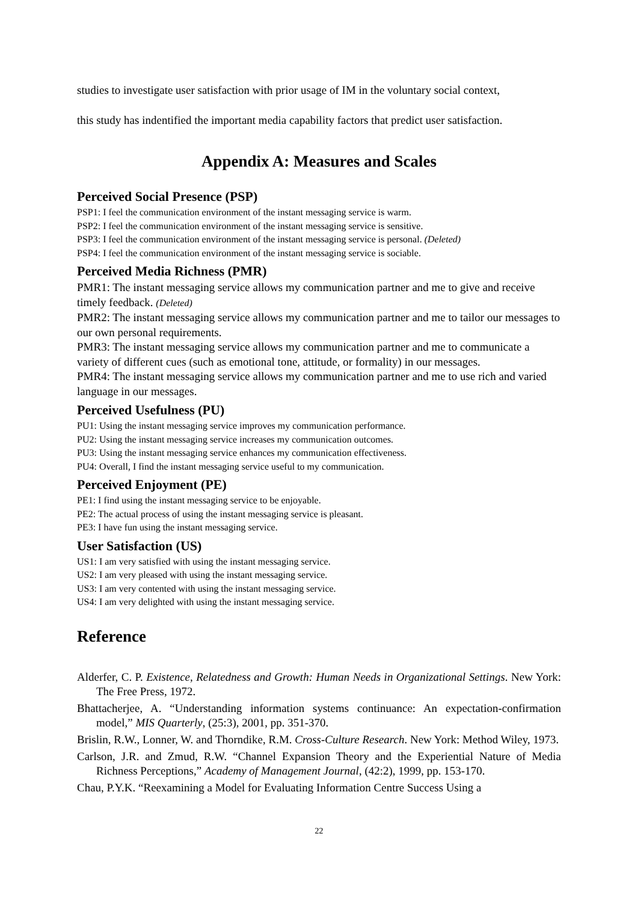studies to investigate user satisfaction with prior usage of IM in the voluntary social context,
this study has indentified the important media capability factors that predict user satisfaction.
Appendix A: Measures and Scales
Perceived Social Presence (PSP)
PSP1: I feel the communication environment of the instant messaging service is warm.
PSP2: I feel the communication environment of the instant messaging service is sensitive.
PSP3: I feel the communication environment of the instant messaging service is personal. (Deleted)
PSP4: I feel the communication environment of the instant messaging service is sociable.
Perceived Media Richness (PMR)
PMR1: The instant messaging service allows my communication partner and me to give and receive timely feedback. (Deleted)
PMR2: The instant messaging service allows my communication partner and me to tailor our messages to our own personal requirements.
PMR3: The instant messaging service allows my communication partner and me to communicate a variety of different cues (such as emotional tone, attitude, or formality) in our messages.
PMR4: The instant messaging service allows my communication partner and me to use rich and varied language in our messages.
Perceived Usefulness (PU)
PU1: Using the instant messaging service improves my communication performance.
PU2: Using the instant messaging service increases my communication outcomes.
PU3: Using the instant messaging service enhances my communication effectiveness.
PU4: Overall, I find the instant messaging service useful to my communication.
Perceived Enjoyment (PE)
PE1: I find using the instant messaging service to be enjoyable.
PE2: The actual process of using the instant messaging service is pleasant.
PE3: I have fun using the instant messaging service.
User Satisfaction (US)
US1: I am very satisfied with using the instant messaging service.
US2: I am very pleased with using the instant messaging service.
US3: I am very contented with using the instant messaging service.
US4: I am very delighted with using the instant messaging service.
Reference
Alderfer, C. P. Existence, Relatedness and Growth: Human Needs in Organizational Settings. New York: The Free Press, 1972.
Bhattacherjee, A. “Understanding information systems continuance: An expectation-confirmation model,” MIS Quarterly, (25:3), 2001, pp. 351-370.
Brislin, R.W., Lonner, W. and Thorndike, R.M. Cross-Culture Research. New York: Method Wiley, 1973.
Carlson, J.R. and Zmud, R.W. “Channel Expansion Theory and the Experiential Nature of Media Richness Perceptions,” Academy of Management Journal, (42:2), 1999, pp. 153-170.
Chau, P.Y.K. “Reexamining a Model for Evaluating Information Centre Success Using a
22